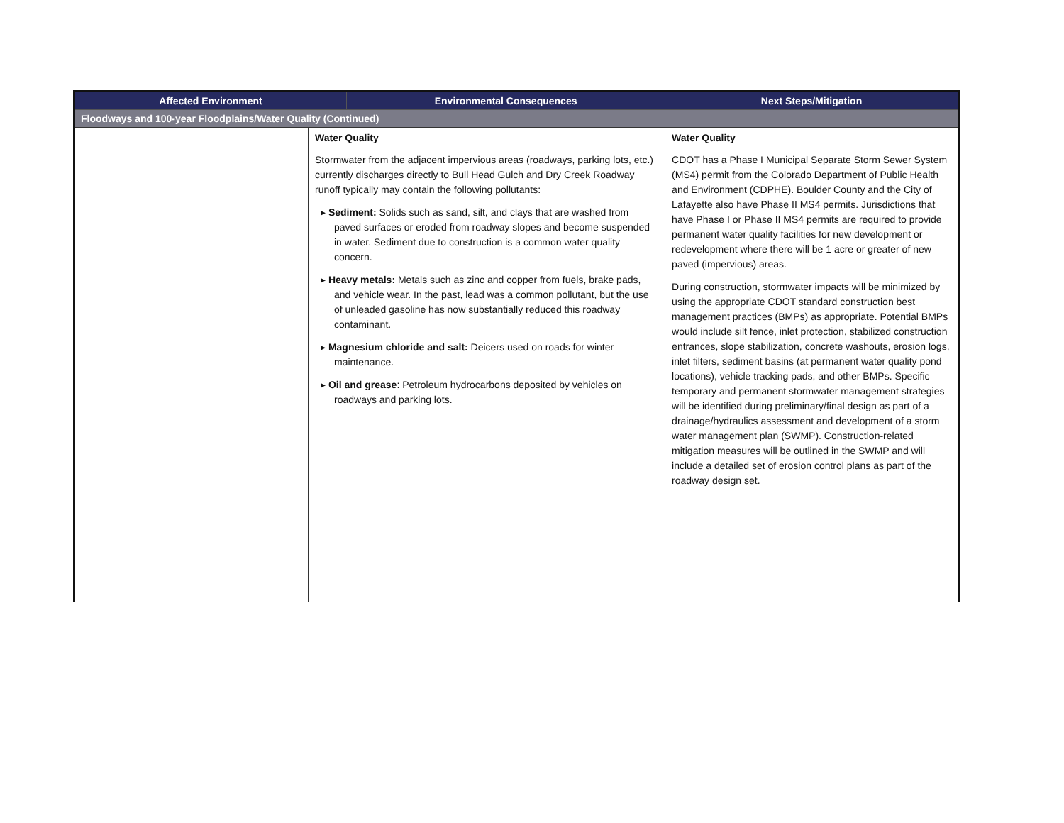| Affected Environment | | Environmental Consequences | Next Steps/Mitigation |
| --- | --- | --- | --- |
| Floodways and 100-year Floodplains/Water Quality (Continued) | | | |
| | Water Quality Stormwater from the adjacent impervious areas (roadways, parking lots, etc.) currently discharges directly to Bull Head Gulch and Dry Creek Roadway runoff typically may contain the following pollutants: ▸ Sediment: Solids such as sand, silt, and clays that are washed from paved surfaces or eroded from roadway slopes and become suspended in water. Sediment due to construction is a common water quality concern. ▸ Heavy metals: Metals such as zinc and copper from fuels, brake pads, and vehicle wear. In the past, lead was a common pollutant, but the use of unleaded gasoline has now substantially reduced this roadway contaminant. ▸ Magnesium chloride and salt: Deicers used on roads for winter maintenance. ▸ Oil and grease : Petroleum hydrocarbons deposited by vehicles on roadways and parking lots. | | Water Quality CDOT has a Phase I Municipal Separate Storm Sewer System (MS4) permit from the Colorado Department of Public Health and Environment (CDPHE). Boulder County and the City of Lafayette also have Phase II MS4 permits. Jurisdictions that have Phase I or Phase II MS4 permits are required to provide permanent water quality facilities for new development or redevelopment where there will be 1 acre or greater of new paved (impervious) areas. During construction, stormwater impacts will be minimized by using the appropriate CDOT standard construction best management practices (BMPs) as appropriate. Potential BMPs would include silt fence, inlet protection, stabilized construction entrances, slope stabilization, concrete washouts, erosion logs, inlet filters, sediment basins (at permanent water quality pond locations), vehicle tracking pads, and other BMPs. Specific temporary and permanent stormwater management strategies will be identified during preliminary/final design as part of a drainage/hydraulics assessment and development of a storm water management plan (SWMP). Construction-related mitigation measures will be outlined in the SWMP and will include a detailed set of erosion control plans as part of the roadway design set. |